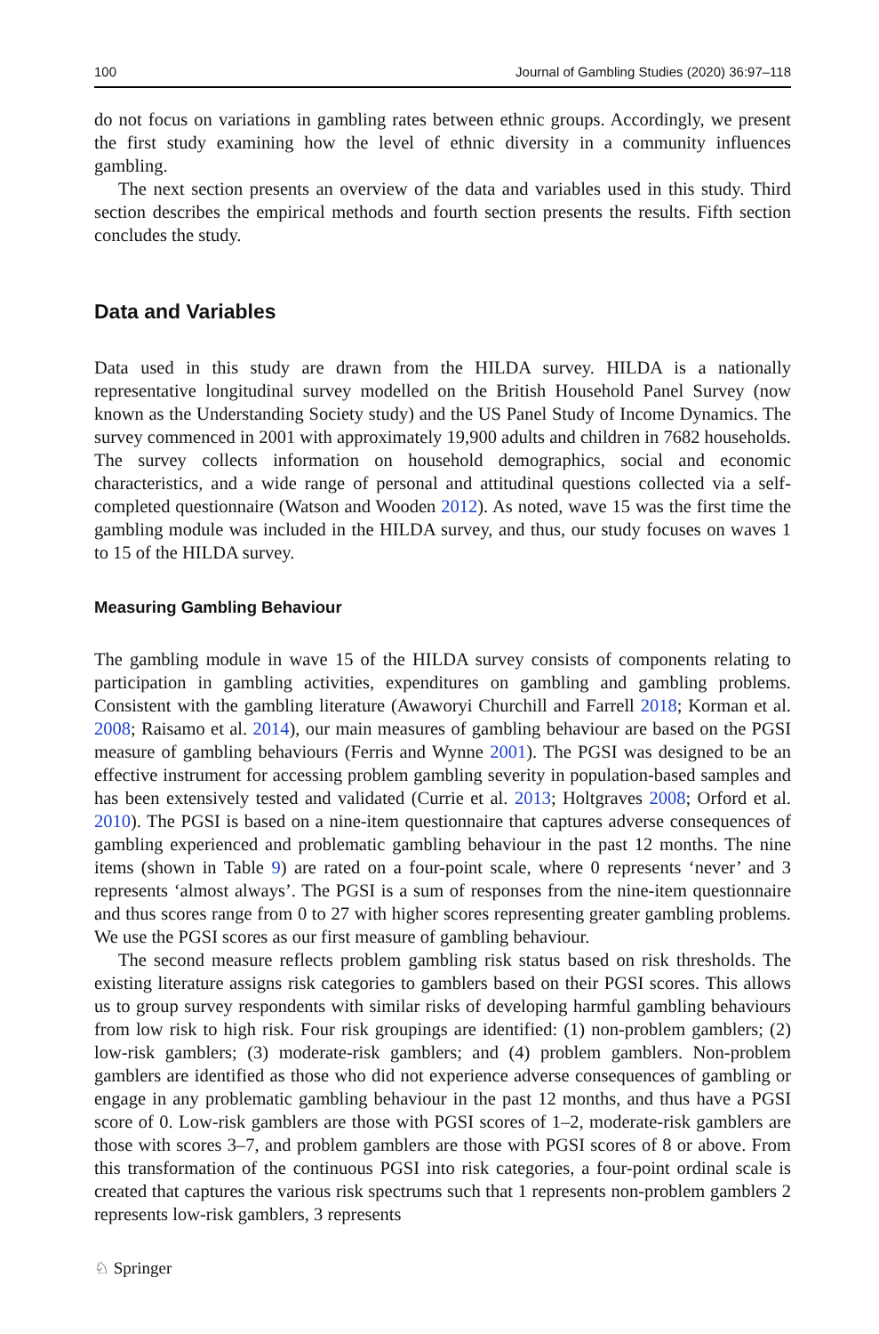100 Journal of Gambling Studies (2020) 36:97–118
do not focus on variations in gambling rates between ethnic groups. Accordingly, we present the first study examining how the level of ethnic diversity in a community influences gambling.
The next section presents an overview of the data and variables used in this study. Third section describes the empirical methods and fourth section presents the results. Fifth section concludes the study.
Data and Variables
Data used in this study are drawn from the HILDA survey. HILDA is a nationally representative longitudinal survey modelled on the British Household Panel Survey (now known as the Understanding Society study) and the US Panel Study of Income Dynamics. The survey commenced in 2001 with approximately 19,900 adults and children in 7682 households. The survey collects information on household demographics, social and economic characteristics, and a wide range of personal and attitudinal questions collected via a self-completed questionnaire (Watson and Wooden 2012). As noted, wave 15 was the first time the gambling module was included in the HILDA survey, and thus, our study focuses on waves 1 to 15 of the HILDA survey.
Measuring Gambling Behaviour
The gambling module in wave 15 of the HILDA survey consists of components relating to participation in gambling activities, expenditures on gambling and gambling problems. Consistent with the gambling literature (Awaworyi Churchill and Farrell 2018; Korman et al. 2008; Raisamo et al. 2014), our main measures of gambling behaviour are based on the PGSI measure of gambling behaviours (Ferris and Wynne 2001). The PGSI was designed to be an effective instrument for accessing problem gambling severity in population-based samples and has been extensively tested and validated (Currie et al. 2013; Holtgraves 2008; Orford et al. 2010). The PGSI is based on a nine-item questionnaire that captures adverse consequences of gambling experienced and problematic gambling behaviour in the past 12 months. The nine items (shown in Table 9) are rated on a four-point scale, where 0 represents ‘never’ and 3 represents ‘almost always’. The PGSI is a sum of responses from the nine-item questionnaire and thus scores range from 0 to 27 with higher scores representing greater gambling problems. We use the PGSI scores as our first measure of gambling behaviour.
The second measure reflects problem gambling risk status based on risk thresholds. The existing literature assigns risk categories to gamblers based on their PGSI scores. This allows us to group survey respondents with similar risks of developing harmful gambling behaviours from low risk to high risk. Four risk groupings are identified: (1) non-problem gamblers; (2) low-risk gamblers; (3) moderate-risk gamblers; and (4) problem gamblers. Non-problem gamblers are identified as those who did not experience adverse consequences of gambling or engage in any problematic gambling behaviour in the past 12 months, and thus have a PGSI score of 0. Low-risk gamblers are those with PGSI scores of 1–2, moderate-risk gamblers are those with scores 3–7, and problem gamblers are those with PGSI scores of 8 or above. From this transformation of the continuous PGSI into risk categories, a four-point ordinal scale is created that captures the various risk spectrums such that 1 represents non-problem gamblers 2 represents low-risk gamblers, 3 represents
♘ Springer